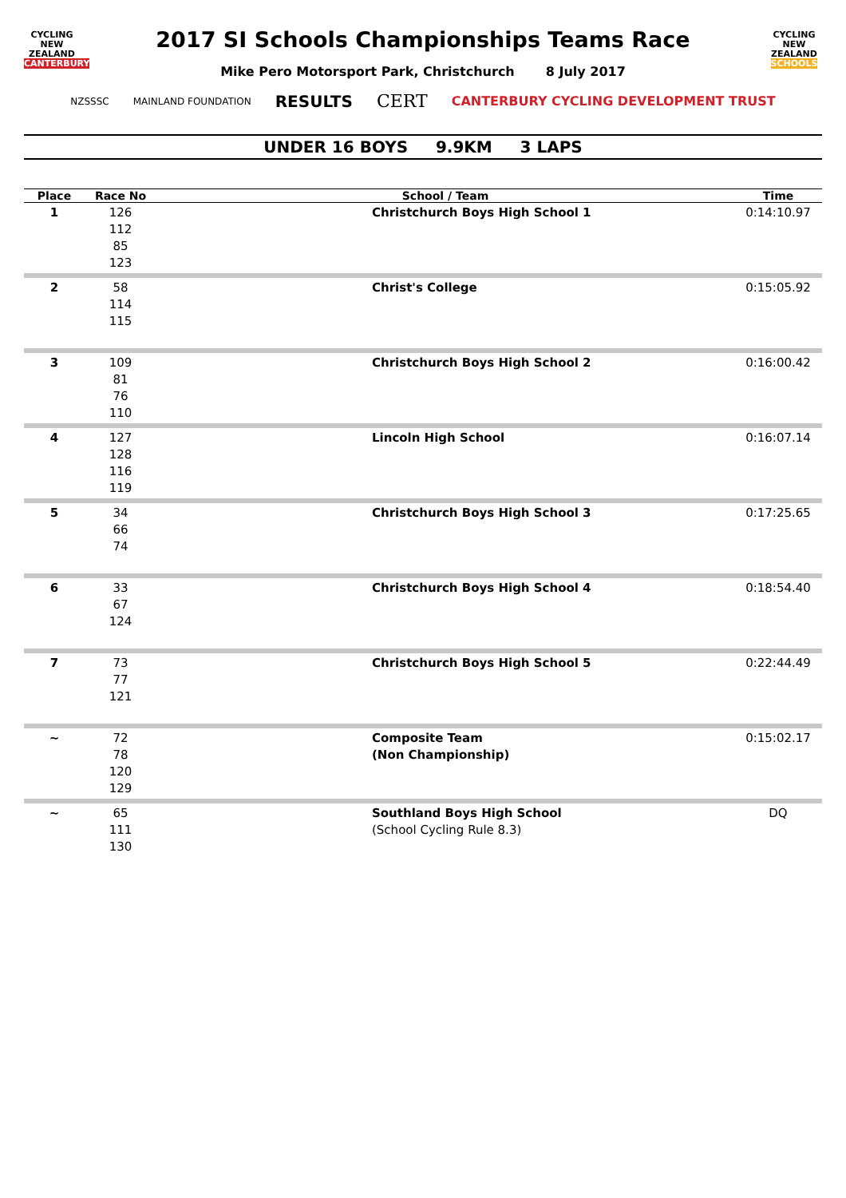CYCLING
NEW ZEALAND
CANTERBURY
2017 SI Schools Championships Teams Race
CYCLING
NEW ZEALAND
SCHOOLS
Mike Pero Motorsport Park, Christchurch 8 July 2017
NZSSSC MAINLAND FOUNDATION RESULTS CERT CANTERBURY CYCLING DEVELOPMENT TRUST
UNDER 16 BOYS 9.9KM 3 LAPS
| Place | Race No | School / Team | Time |
| --- | --- | --- | --- |
| 1 | 126 112 85 123 | Christchurch Boys High School 1 | 0:14:10.97 |
| 2 | 58 114 115 | Christ's College | 0:15:05.92 |
| 3 | 109 81 76 110 | Christchurch Boys High School 2 | 0:16:00.42 |
| 4 | 127 128 116 119 | Lincoln High School | 0:16:07.14 |
| 5 | 34 66 74 | Christchurch Boys High School 3 | 0:17:25.65 |
| 6 | 33 67 124 | Christchurch Boys High School 4 | 0:18:54.40 |
| 7 | 73 77 121 | Christchurch Boys High School 5 | 0:22:44.49 |
| ~ | 72 78 120 129 | Composite Team (Non Championship) | 0:15:02.17 |
| ~ | 65 111 130 | Southland Boys High School (School Cycling Rule 8.3) | DQ |